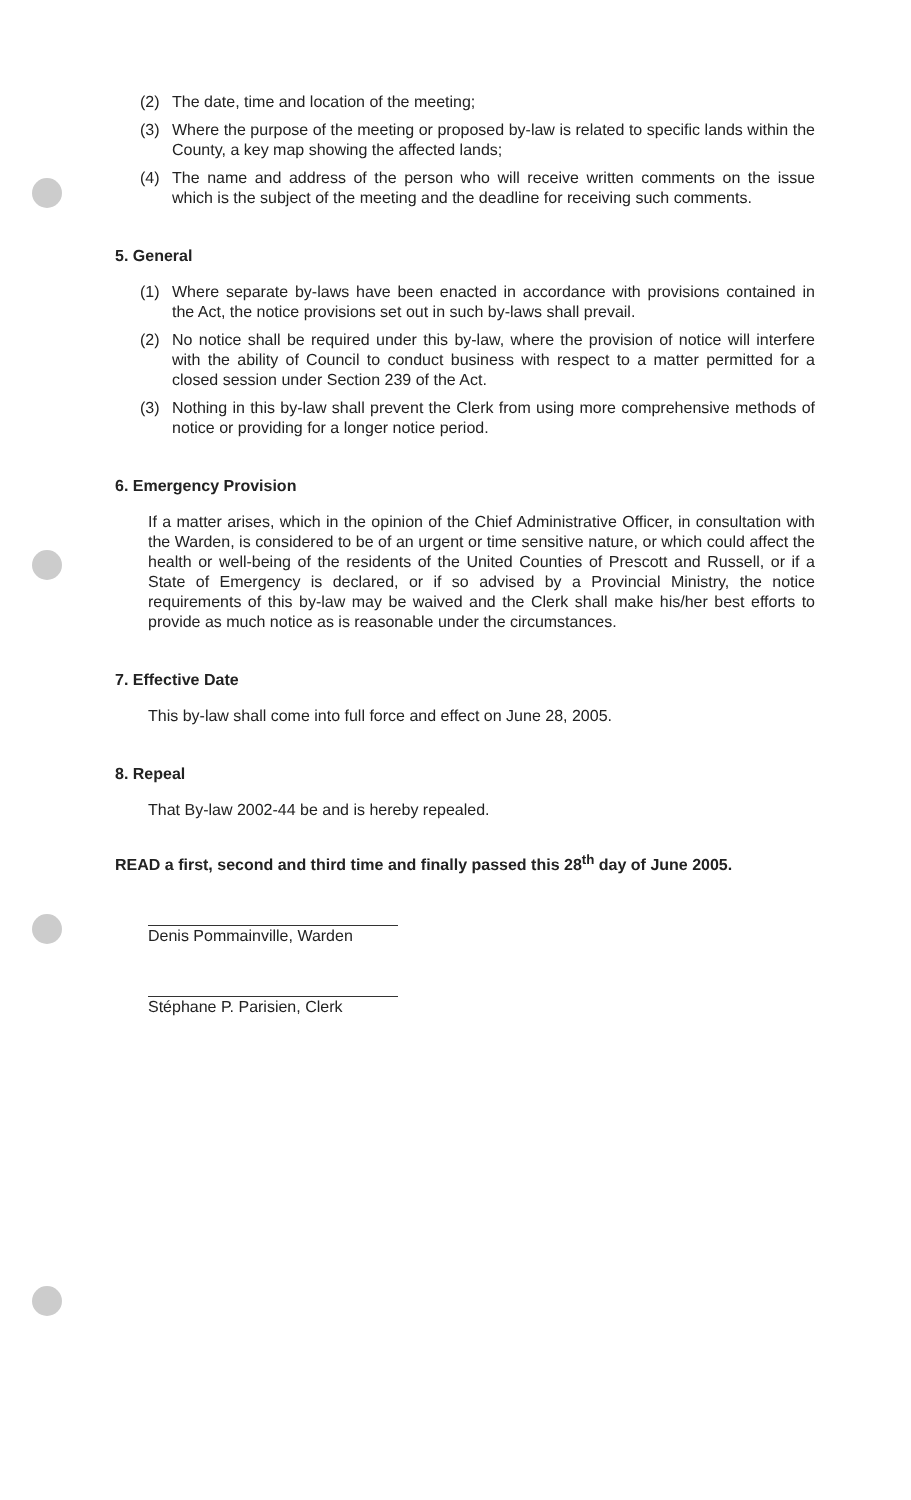(2) The date, time and location of the meeting;
(3) Where the purpose of the meeting or proposed by-law is related to specific lands within the County, a key map showing the affected lands;
(4) The name and address of the person who will receive written comments on the issue which is the subject of the meeting and the deadline for receiving such comments.
5. General
(1) Where separate by-laws have been enacted in accordance with provisions contained in the Act, the notice provisions set out in such by-laws shall prevail.
(2) No notice shall be required under this by-law, where the provision of notice will interfere with the ability of Council to conduct business with respect to a matter permitted for a closed session under Section 239 of the Act.
(3) Nothing in this by-law shall prevent the Clerk from using more comprehensive methods of notice or providing for a longer notice period.
6. Emergency Provision
If a matter arises, which in the opinion of the Chief Administrative Officer, in consultation with the Warden, is considered to be of an urgent or time sensitive nature, or which could affect the health or well-being of the residents of the United Counties of Prescott and Russell, or if a State of Emergency is declared, or if so advised by a Provincial Ministry, the notice requirements of this by-law may be waived and the Clerk shall make his/her best efforts to provide as much notice as is reasonable under the circumstances.
7. Effective Date
This by-law shall come into full force and effect on June 28, 2005.
8. Repeal
That By-law 2002-44 be and is hereby repealed.
READ a first, second and third time and finally passed this 28<sup>th</sup> day of June 2005.
Denis Pommainville, Warden
Stéphane P. Parisien, Clerk